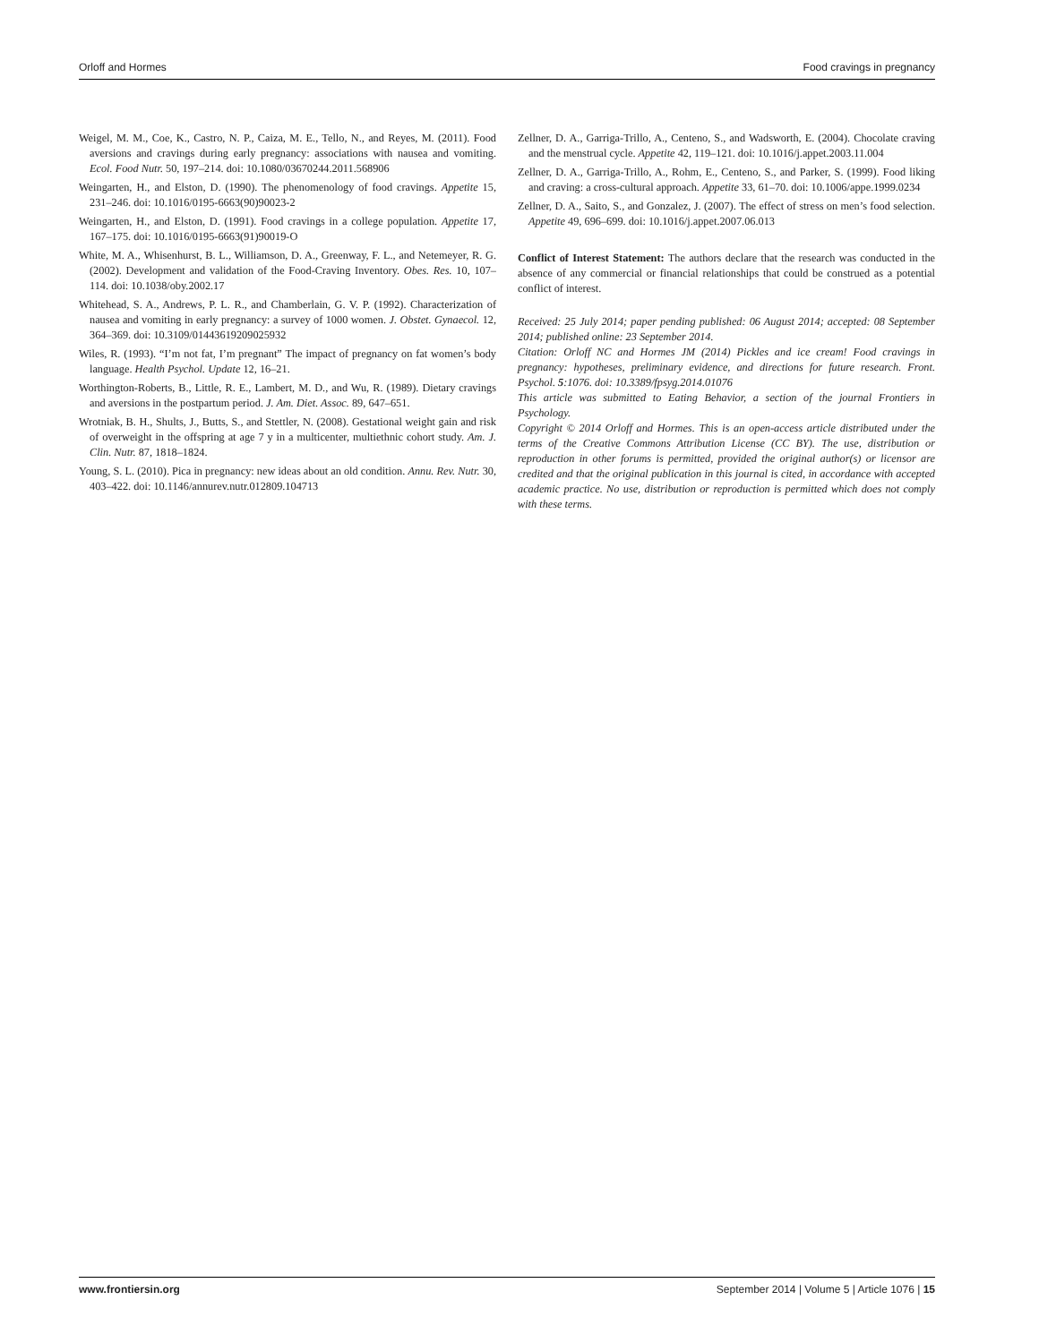Orloff and Hormes Food cravings in pregnancy
Weigel, M. M., Coe, K., Castro, N. P., Caiza, M. E., Tello, N., and Reyes, M. (2011). Food aversions and cravings during early pregnancy: associations with nausea and vomiting. Ecol. Food Nutr. 50, 197–214. doi: 10.1080/03670244.2011.568906
Weingarten, H., and Elston, D. (1990). The phenomenology of food cravings. Appetite 15, 231–246. doi: 10.1016/0195-6663(90)90023-2
Weingarten, H., and Elston, D. (1991). Food cravings in a college population. Appetite 17, 167–175. doi: 10.1016/0195-6663(91)90019-O
White, M. A., Whisenhurst, B. L., Williamson, D. A., Greenway, F. L., and Netemeyer, R. G. (2002). Development and validation of the Food-Craving Inventory. Obes. Res. 10, 107–114. doi: 10.1038/oby.2002.17
Whitehead, S. A., Andrews, P. L. R., and Chamberlain, G. V. P. (1992). Characterization of nausea and vomiting in early pregnancy: a survey of 1000 women. J. Obstet. Gynaecol. 12, 364–369. doi: 10.3109/01443619209025932
Wiles, R. (1993). “I’m not fat, I’m pregnant” The impact of pregnancy on fat women’s body language. Health Psychol. Update 12, 16–21.
Worthington-Roberts, B., Little, R. E., Lambert, M. D., and Wu, R. (1989). Dietary cravings and aversions in the postpartum period. J. Am. Diet. Assoc. 89, 647–651.
Wrotniak, B. H., Shults, J., Butts, S., and Stettler, N. (2008). Gestational weight gain and risk of overweight in the offspring at age 7 y in a multicenter, multiethnic cohort study. Am. J. Clin. Nutr. 87, 1818–1824.
Young, S. L. (2010). Pica in pregnancy: new ideas about an old condition. Annu. Rev. Nutr. 30, 403–422. doi: 10.1146/annurev.nutr.012809.104713
Zellner, D. A., Garriga-Trillo, A., Centeno, S., and Wadsworth, E. (2004). Chocolate craving and the menstrual cycle. Appetite 42, 119–121. doi: 10.1016/j.appet.2003.11.004
Zellner, D. A., Garriga-Trillo, A., Rohm, E., Centeno, S., and Parker, S. (1999). Food liking and craving: a cross-cultural approach. Appetite 33, 61–70. doi: 10.1006/appe.1999.0234
Zellner, D. A., Saito, S., and Gonzalez, J. (2007). The effect of stress on men’s food selection. Appetite 49, 696–699. doi: 10.1016/j.appet.2007.06.013
Conflict of Interest Statement: The authors declare that the research was conducted in the absence of any commercial or financial relationships that could be construed as a potential conflict of interest.
Received: 25 July 2014; paper pending published: 06 August 2014; accepted: 08 September 2014; published online: 23 September 2014.
Citation: Orloff NC and Hormes JM (2014) Pickles and ice cream! Food cravings in pregnancy: hypotheses, preliminary evidence, and directions for future research. Front. Psychol. 5:1076. doi: 10.3389/fpsyg.2014.01076
This article was submitted to Eating Behavior, a section of the journal Frontiers in Psychology.
Copyright © 2014 Orloff and Hormes. This is an open-access article distributed under the terms of the Creative Commons Attribution License (CC BY). The use, distribution or reproduction in other forums is permitted, provided the original author(s) or licensor are credited and that the original publication in this journal is cited, in accordance with accepted academic practice. No use, distribution or reproduction is permitted which does not comply with these terms.
www.frontiersin.org September 2014 | Volume 5 | Article 1076 | 15